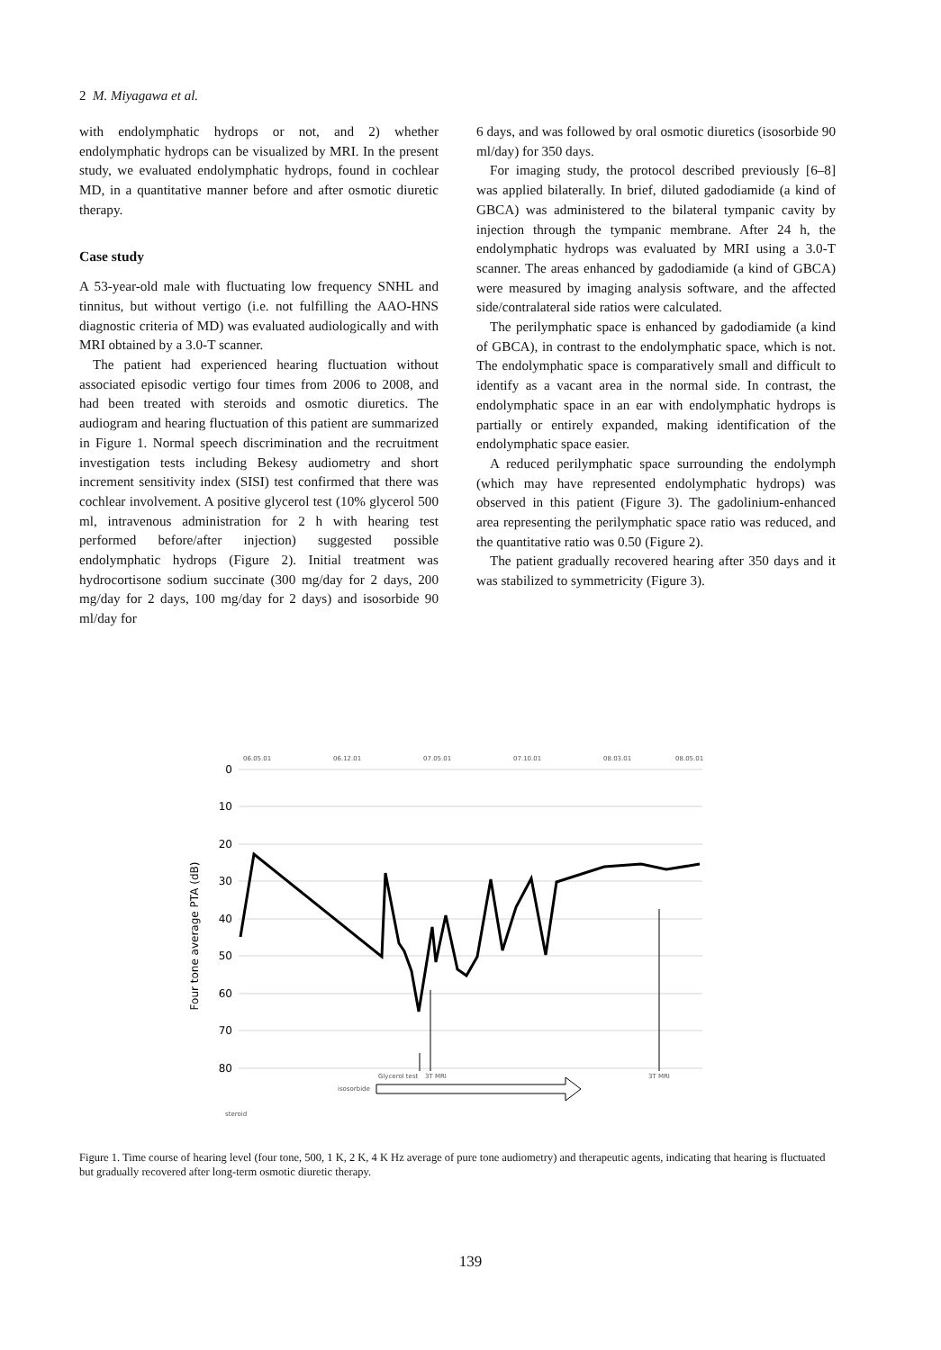2 M. Miyagawa et al.
with endolymphatic hydrops or not, and 2) whether endolymphatic hydrops can be visualized by MRI. In the present study, we evaluated endolymphatic hydrops, found in cochlear MD, in a quantitative manner before and after osmotic diuretic therapy.
Case study
A 53-year-old male with fluctuating low frequency SNHL and tinnitus, but without vertigo (i.e. not fulfilling the AAO-HNS diagnostic criteria of MD) was evaluated audiologically and with MRI obtained by a 3.0-T scanner.
The patient had experienced hearing fluctuation without associated episodic vertigo four times from 2006 to 2008, and had been treated with steroids and osmotic diuretics. The audiogram and hearing fluctuation of this patient are summarized in Figure 1. Normal speech discrimination and the recruitment investigation tests including Bekesy audiometry and short increment sensitivity index (SISI) test confirmed that there was cochlear involvement. A positive glycerol test (10% glycerol 500 ml, intravenous administration for 2 h with hearing test performed before/after injection) suggested possible endolymphatic hydrops (Figure 2). Initial treatment was hydrocortisone sodium succinate (300 mg/day for 2 days, 200 mg/day for 2 days, 100 mg/day for 2 days) and isosorbide 90 ml/day for
6 days, and was followed by oral osmotic diuretics (isosorbide 90 ml/day) for 350 days.
For imaging study, the protocol described previously [6–8] was applied bilaterally. In brief, diluted gadodiamide (a kind of GBCA) was administered to the bilateral tympanic cavity by injection through the tympanic membrane. After 24 h, the endolymphatic hydrops was evaluated by MRI using a 3.0-T scanner. The areas enhanced by gadodiamide (a kind of GBCA) were measured by imaging analysis software, and the affected side/contralateral side ratios were calculated.
The perilymphatic space is enhanced by gadodiamide (a kind of GBCA), in contrast to the endolymphatic space, which is not. The endolymphatic space is comparatively small and difficult to identify as a vacant area in the normal side. In contrast, the endolymphatic space in an ear with endolymphatic hydrops is partially or entirely expanded, making identification of the endolymphatic space easier.
A reduced perilymphatic space surrounding the endolymph (which may have represented endolymphatic hydrops) was observed in this patient (Figure 3). The gadolinium-enhanced area representing the perilymphatic space ratio was reduced, and the quantitative ratio was 0.50 (Figure 2).
The patient gradually recovered hearing after 350 days and it was stabilized to symmetricity (Figure 3).
Four tone average PTA (dB)
0
10
20
30
40
50
60
70
80
06.05.01
06.12.01
07.05.01
07.10.01
08.03.01
08.05.01
Glycerol test
3T MRI
3T MRI
isosorbide
steroid
Figure 1. Time course of hearing level (four tone, 500, 1 K, 2 K, 4 K Hz average of pure tone audiometry) and therapeutic agents, indicating that hearing is fluctuated but gradually recovered after long-term osmotic diuretic therapy.
139